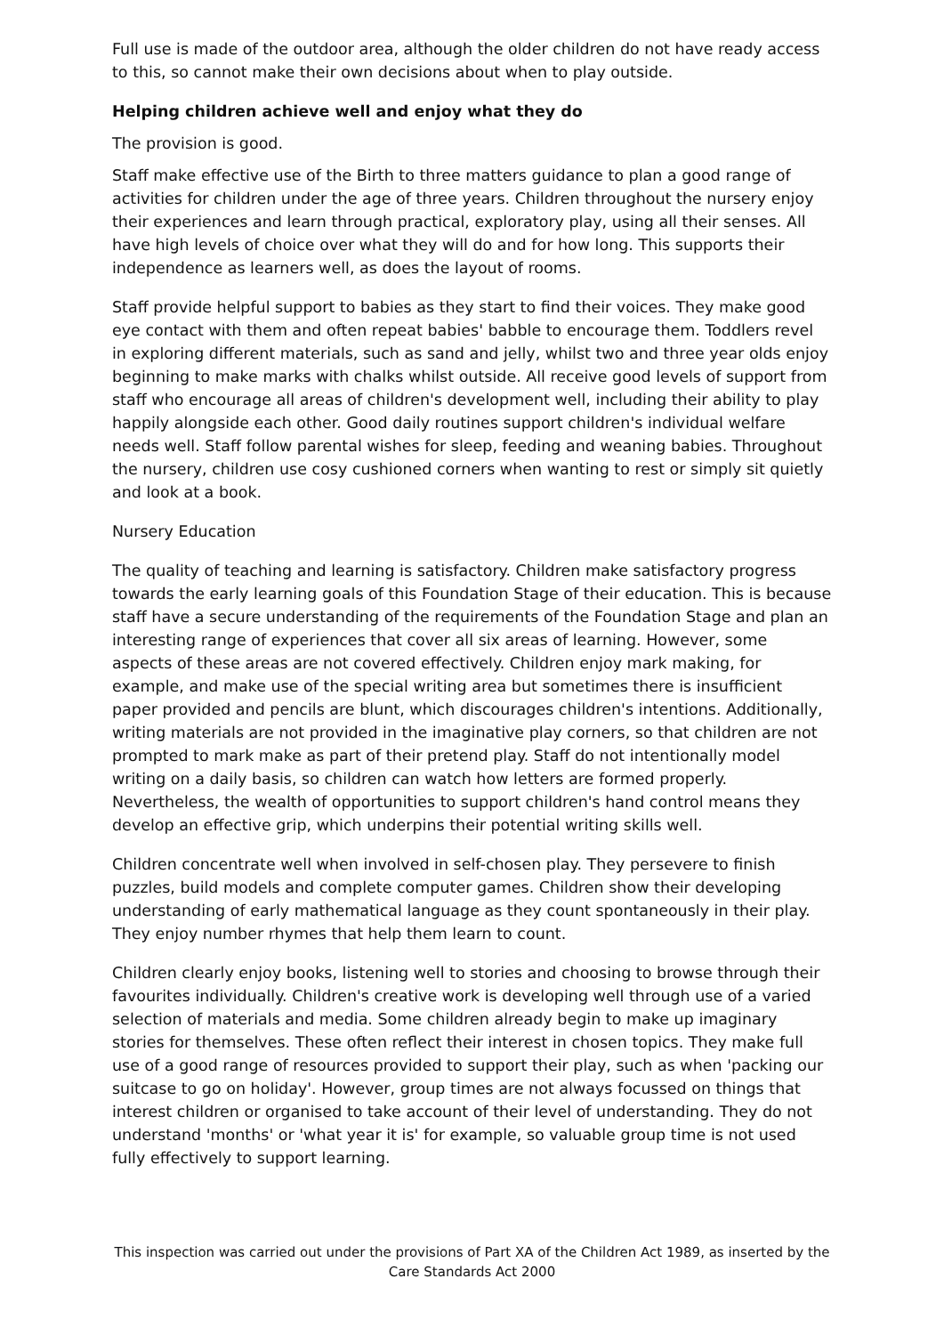Full use is made of the outdoor area, although the older children do not have ready access to this, so cannot make their own decisions about when to play outside.
Helping children achieve well and enjoy what they do
The provision is good.
Staff make effective use of the Birth to three matters guidance to plan a good range of activities for children under the age of three years. Children throughout the nursery enjoy their experiences and learn through practical, exploratory play, using all their senses. All have high levels of choice over what they will do and for how long. This supports their independence as learners well, as does the layout of rooms.
Staff provide helpful support to babies as they start to find their voices. They make good eye contact with them and often repeat babies' babble to encourage them. Toddlers revel in exploring different materials, such as sand and jelly, whilst two and three year olds enjoy beginning to make marks with chalks whilst outside. All receive good levels of support from staff who encourage all areas of children's development well, including their ability to play happily alongside each other. Good daily routines support children's individual welfare needs well. Staff follow parental wishes for sleep, feeding and weaning babies. Throughout the nursery, children use cosy cushioned corners when wanting to rest or simply sit quietly and look at a book.
Nursery Education
The quality of teaching and learning is satisfactory. Children make satisfactory progress towards the early learning goals of this Foundation Stage of their education. This is because staff have a secure understanding of the requirements of the Foundation Stage and plan an interesting range of experiences that cover all six areas of learning. However, some aspects of these areas are not covered effectively. Children enjoy mark making, for example, and make use of the special writing area but sometimes there is insufficient paper provided and pencils are blunt, which discourages children's intentions. Additionally, writing materials are not provided in the imaginative play corners, so that children are not prompted to mark make as part of their pretend play. Staff do not intentionally model writing on a daily basis, so children can watch how letters are formed properly. Nevertheless, the wealth of opportunities to support children's hand control means they develop an effective grip, which underpins their potential writing skills well.
Children concentrate well when involved in self-chosen play. They persevere to finish puzzles, build models and complete computer games. Children show their developing understanding of early mathematical language as they count spontaneously in their play. They enjoy number rhymes that help them learn to count.
Children clearly enjoy books, listening well to stories and choosing to browse through their favourites individually. Children's creative work is developing well through use of a varied selection of materials and media. Some children already begin to make up imaginary stories for themselves. These often reflect their interest in chosen topics. They make full use of a good range of resources provided to support their play, such as when 'packing our suitcase to go on holiday'. However, group times are not always focussed on things that interest children or organised to take account of their level of understanding. They do not understand 'months' or 'what year it is' for example, so valuable group time is not used fully effectively to support learning.
This inspection was carried out under the provisions of Part XA of the Children Act 1989, as inserted by the Care Standards Act 2000